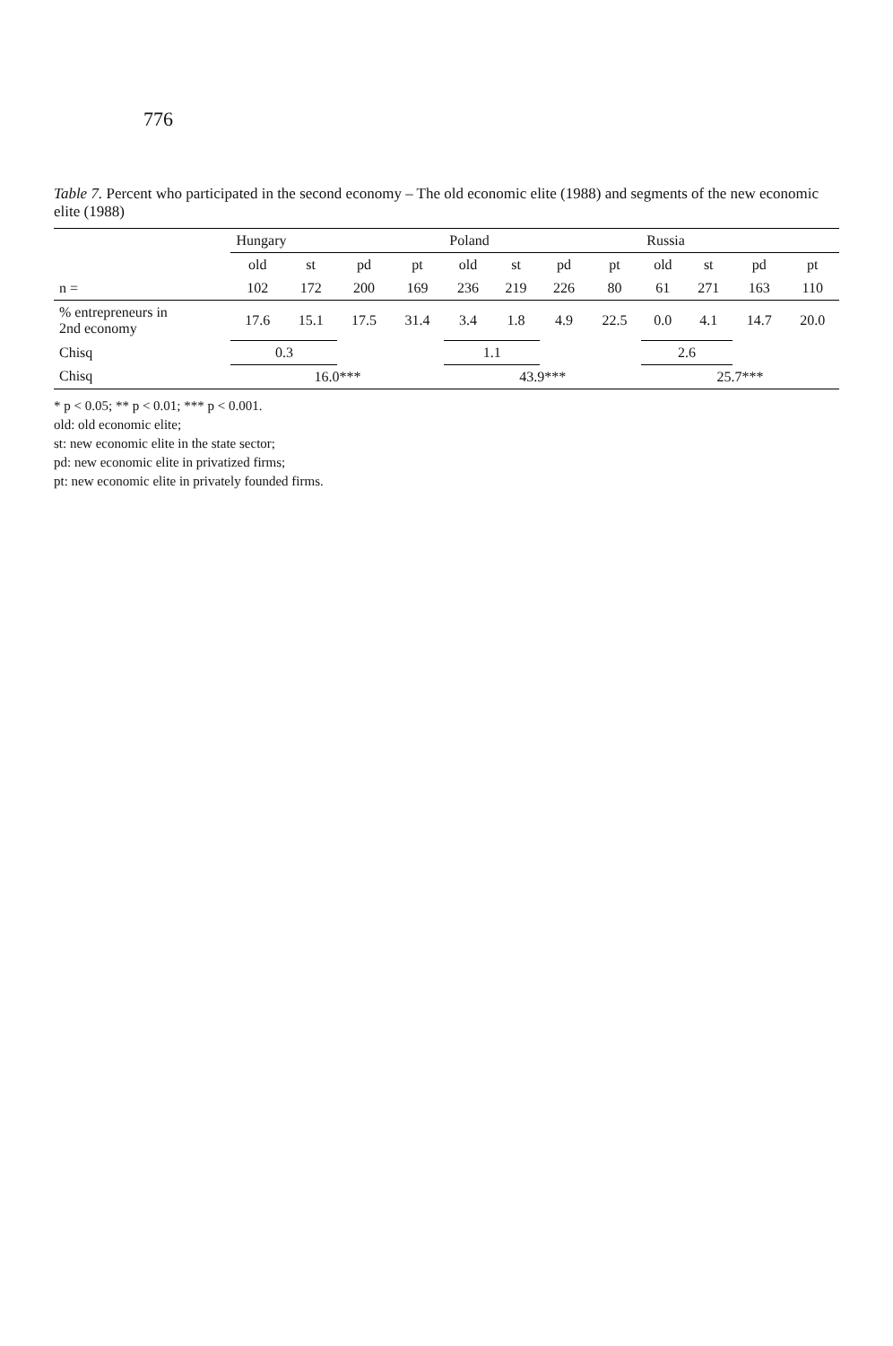776
Table 7. Percent who participated in the second economy – The old economic elite (1988) and segments of the new economic elite (1988)
| | Hungary | | | | Poland | | | | Russia | | | |
| --- | --- | --- | --- | --- | --- | --- | --- | --- | --- | --- | --- | --- |
| | old | st | pd | pt | old | st | pd | pt | old | st | pd | pt |
| n = | 102 | 172 | 200 | 169 | 236 | 219 | 226 | 80 | 61 | 271 | 163 | 110 |
| % entrepreneurs in 2nd economy | 17.6 | 15.1 | 17.5 | 31.4 | 3.4 | 1.8 | 4.9 | 22.5 | 0.0 | 4.1 | 14.7 | 20.0 |
| Chisq | 0.3 | | | | 1.1 | | | | 2.6 | | | |
| Chisq | 16.0*** | | | | 43.9*** | | | | 25.7*** | | | |
* p < 0.05; ** p < 0.01; *** p < 0.001.
old: old economic elite;
st: new economic elite in the state sector;
pd: new economic elite in privatized firms;
pt: new economic elite in privately founded firms.